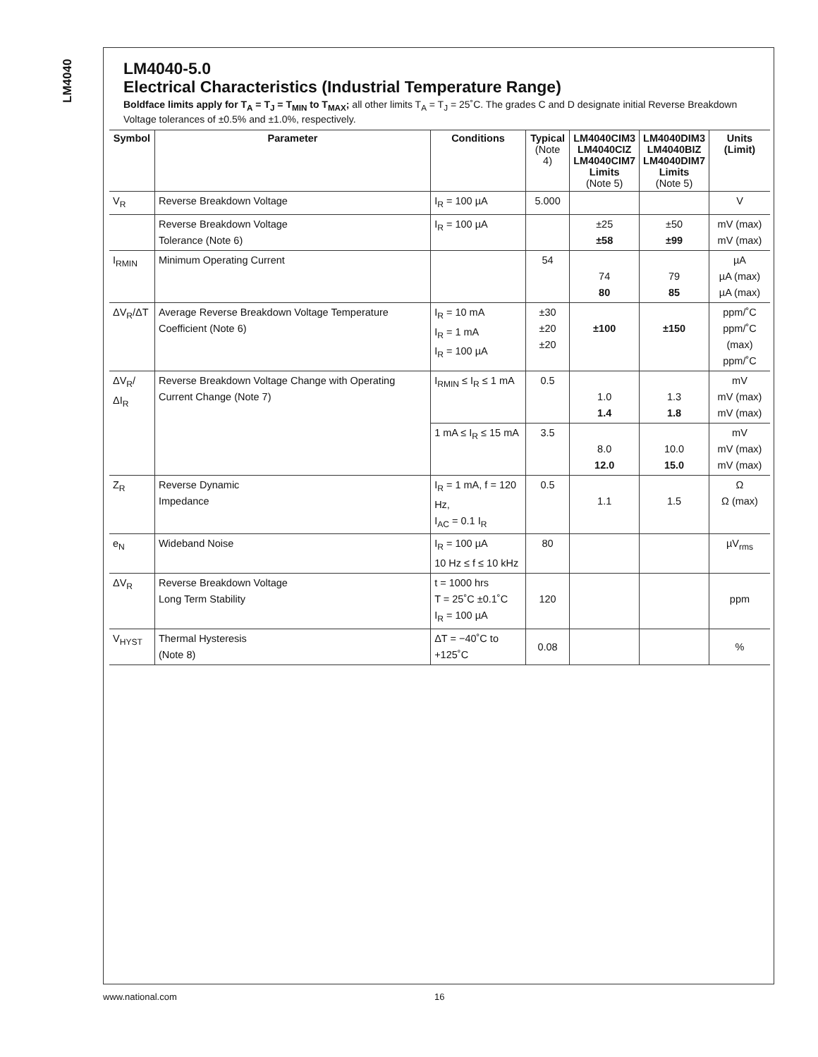LM4040
LM4040-5.0
Electrical Characteristics (Industrial Temperature Range)
Boldface limits apply for T<sub>A</sub> = T<sub>J</sub> = T<sub>MIN</sub> to T<sub>MAX</sub>; all other limits T<sub>A</sub> = T<sub>J</sub> = 25˚C. The grades C and D designate initial Reverse Breakdown Voltage tolerances of ±0.5% and ±1.0%, respectively.
| Symbol | Parameter | Conditions | Typical (Note 4) | LM4040CIM3 LM4040CIZ LM4040CIM7 Limits (Note 5) | LM4040DIM3 LM4040BIZ LM4040DIM7 Limits (Note 5) | Units (Limit) |
| --- | --- | --- | --- | --- | --- | --- |
| V<sub>R</sub> | Reverse Breakdown Voltage | I<sub>R</sub> = 100 µA | 5.000 | | | V |
| | Reverse Breakdown Voltage Tolerance (Note 6) | I<sub>R</sub> = 100 µA | | ±25 ±58 | ±50 ±99 | mV (max) mV (max) |
| I<sub>RMIN</sub> | Minimum Operating Current | | 54 | 74 80 | 79 85 | µA µA (max) µA (max) |
| ΔV<sub>R</sub>/ΔT | Average Reverse Breakdown Voltage Temperature Coefficient (Note 6) | I<sub>R</sub> = 10 mA I<sub>R</sub> = 1 mA I<sub>R</sub> = 100 µA | ±30 ±20 ±20 | ±100 | ±150 | ppm/˚C ppm/˚C (max) ppm/˚C |
| ΔV<sub>R</sub>/ΔI<sub>R</sub> | Reverse Breakdown Voltage Change with Operating Current Change (Note 7) | I<sub>RMIN</sub> ≤ I<sub>R</sub> ≤ 1 mA | 0.5 | 1.0 1.4 | 1.3 1.8 | mV mV (max) mV (max) |
| | | 1 mA ≤ I<sub>R</sub> ≤ 15 mA | 3.5 | 8.0 12.0 | 10.0 15.0 | mV mV (max) mV (max) |
| Z<sub>R</sub> | Reverse Dynamic Impedance | I<sub>R</sub> = 1 mA, f = 120 Hz, I<sub>AC</sub> = 0.1 I<sub>R</sub> | 0.5 | 1.1 | 1.5 | Ω Ω (max) |
| e<sub>N</sub> | Wideband Noise | I<sub>R</sub> = 100 µA 10 Hz ≤ f ≤ 10 kHz | 80 | | | µV<sub>rms</sub> |
| ΔV<sub>R</sub> | Reverse Breakdown Voltage Long Term Stability | t = 1000 hrs T = 25˚C ±0.1˚C I<sub>R</sub> = 100 µA | 120 | | | ppm |
| V<sub>HYST</sub> | Thermal Hysteresis (Note 8) | ΔT = −40˚C to +125˚C | 0.08 | | | % |
www.national.com 16